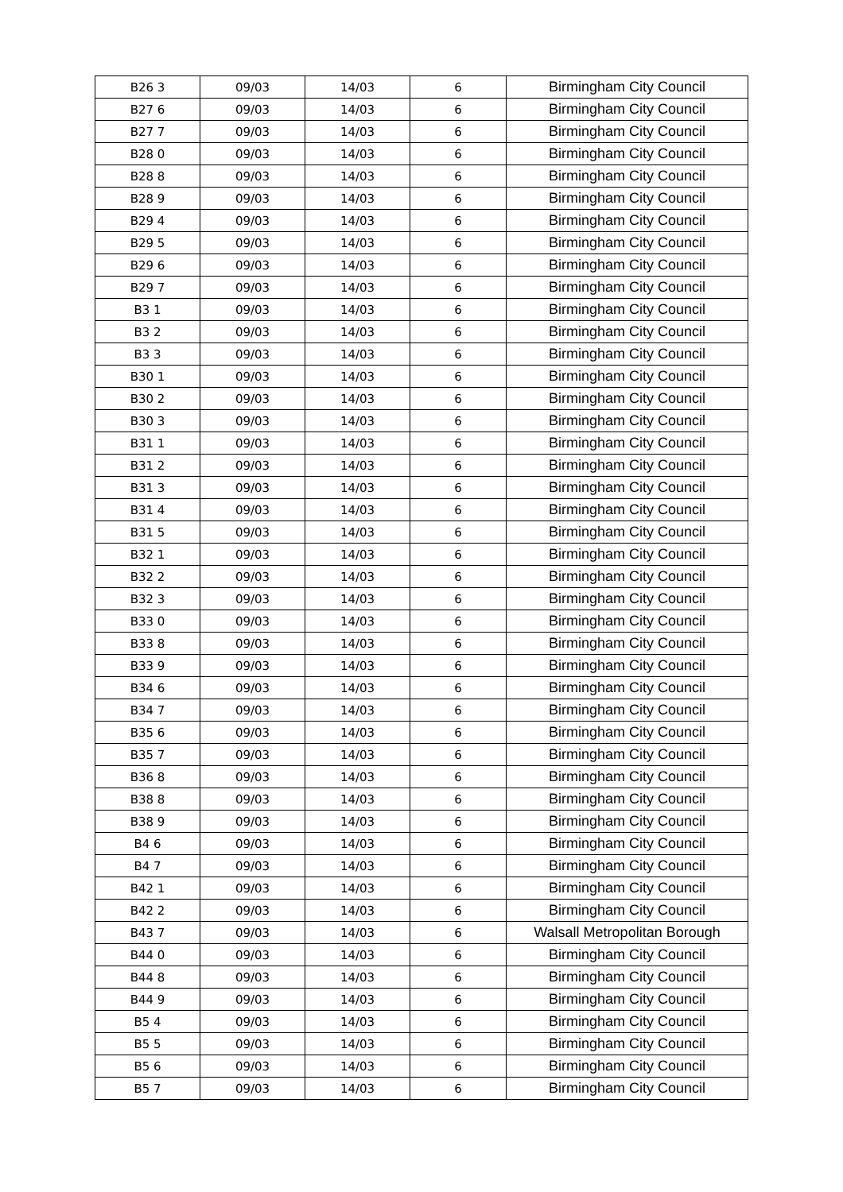| B26 3 | 09/03 | 14/03 | 6 | Birmingham City Council |
| B27 6 | 09/03 | 14/03 | 6 | Birmingham City Council |
| B27 7 | 09/03 | 14/03 | 6 | Birmingham City Council |
| B28 0 | 09/03 | 14/03 | 6 | Birmingham City Council |
| B28 8 | 09/03 | 14/03 | 6 | Birmingham City Council |
| B28 9 | 09/03 | 14/03 | 6 | Birmingham City Council |
| B29 4 | 09/03 | 14/03 | 6 | Birmingham City Council |
| B29 5 | 09/03 | 14/03 | 6 | Birmingham City Council |
| B29 6 | 09/03 | 14/03 | 6 | Birmingham City Council |
| B29 7 | 09/03 | 14/03 | 6 | Birmingham City Council |
| B3 1 | 09/03 | 14/03 | 6 | Birmingham City Council |
| B3 2 | 09/03 | 14/03 | 6 | Birmingham City Council |
| B3 3 | 09/03 | 14/03 | 6 | Birmingham City Council |
| B30 1 | 09/03 | 14/03 | 6 | Birmingham City Council |
| B30 2 | 09/03 | 14/03 | 6 | Birmingham City Council |
| B30 3 | 09/03 | 14/03 | 6 | Birmingham City Council |
| B31 1 | 09/03 | 14/03 | 6 | Birmingham City Council |
| B31 2 | 09/03 | 14/03 | 6 | Birmingham City Council |
| B31 3 | 09/03 | 14/03 | 6 | Birmingham City Council |
| B31 4 | 09/03 | 14/03 | 6 | Birmingham City Council |
| B31 5 | 09/03 | 14/03 | 6 | Birmingham City Council |
| B32 1 | 09/03 | 14/03 | 6 | Birmingham City Council |
| B32 2 | 09/03 | 14/03 | 6 | Birmingham City Council |
| B32 3 | 09/03 | 14/03 | 6 | Birmingham City Council |
| B33 0 | 09/03 | 14/03 | 6 | Birmingham City Council |
| B33 8 | 09/03 | 14/03 | 6 | Birmingham City Council |
| B33 9 | 09/03 | 14/03 | 6 | Birmingham City Council |
| B34 6 | 09/03 | 14/03 | 6 | Birmingham City Council |
| B34 7 | 09/03 | 14/03 | 6 | Birmingham City Council |
| B35 6 | 09/03 | 14/03 | 6 | Birmingham City Council |
| B35 7 | 09/03 | 14/03 | 6 | Birmingham City Council |
| B36 8 | 09/03 | 14/03 | 6 | Birmingham City Council |
| B38 8 | 09/03 | 14/03 | 6 | Birmingham City Council |
| B38 9 | 09/03 | 14/03 | 6 | Birmingham City Council |
| B4 6 | 09/03 | 14/03 | 6 | Birmingham City Council |
| B4 7 | 09/03 | 14/03 | 6 | Birmingham City Council |
| B42 1 | 09/03 | 14/03 | 6 | Birmingham City Council |
| B42 2 | 09/03 | 14/03 | 6 | Birmingham City Council |
| B43 7 | 09/03 | 14/03 | 6 | Walsall Metropolitan Borough |
| B44 0 | 09/03 | 14/03 | 6 | Birmingham City Council |
| B44 8 | 09/03 | 14/03 | 6 | Birmingham City Council |
| B44 9 | 09/03 | 14/03 | 6 | Birmingham City Council |
| B5 4 | 09/03 | 14/03 | 6 | Birmingham City Council |
| B5 5 | 09/03 | 14/03 | 6 | Birmingham City Council |
| B5 6 | 09/03 | 14/03 | 6 | Birmingham City Council |
| B5 7 | 09/03 | 14/03 | 6 | Birmingham City Council |